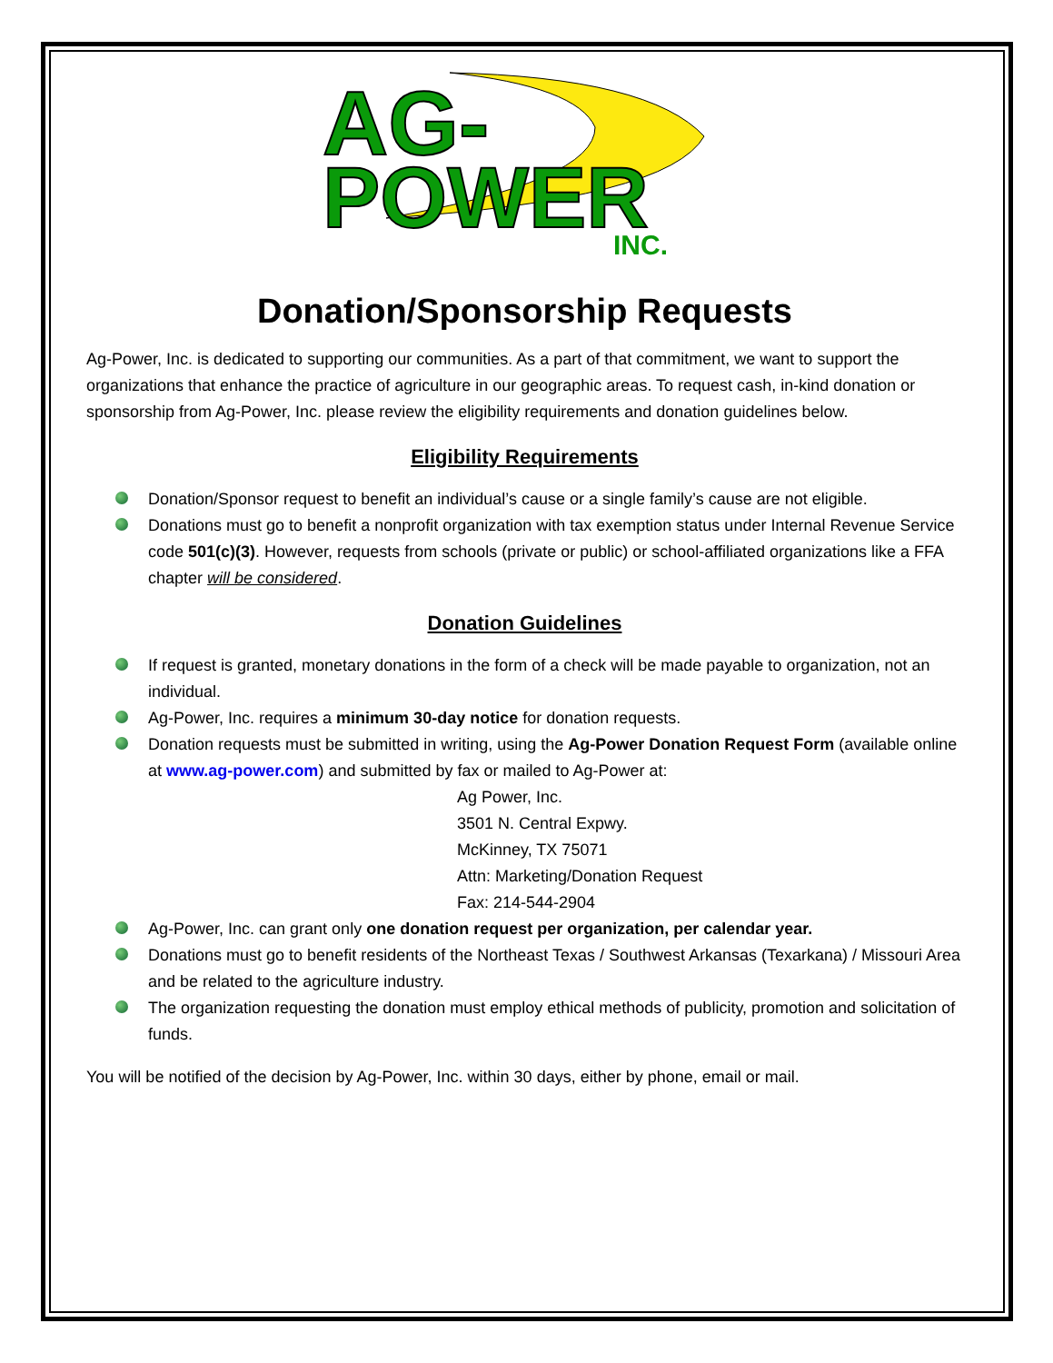AG-
POWER
INC.
Donation/Sponsorship Requests
Ag-Power, Inc. is dedicated to supporting our communities. As a part of that commitment, we want to support the organizations that enhance the practice of agriculture in our geographic areas. To request cash, in-kind donation or sponsorship from Ag-Power, Inc. please review the eligibility requirements and donation guidelines below.
Eligibility Requirements
Donation/Sponsor request to benefit an individual’s cause or a single family’s cause are not eligible.
Donations must go to benefit a nonprofit organization with tax exemption status under Internal Revenue Service code 501(c)(3). However, requests from schools (private or public) or school-affiliated organizations like a FFA chapter will be considered.
Donation Guidelines
If request is granted, monetary donations in the form of a check will be made payable to organization, not an individual.
Ag-Power, Inc. requires a minimum 30-day notice for donation requests.
Donation requests must be submitted in writing, using the Ag-Power Donation Request Form (available online at www.ag-power.com) and submitted by fax or mailed to Ag-Power at:
Ag Power, Inc.
3501 N. Central Expwy.
McKinney, TX 75071
Attn: Marketing/Donation Request
Fax: 214-544-2904
Ag-Power, Inc. can grant only one donation request per organization, per calendar year.
Donations must go to benefit residents of the Northeast Texas / Southwest Arkansas (Texarkana) / Missouri Area and be related to the agriculture industry.
The organization requesting the donation must employ ethical methods of publicity, promotion and solicitation of funds.
You will be notified of the decision by Ag-Power, Inc. within 30 days, either by phone, email or mail.